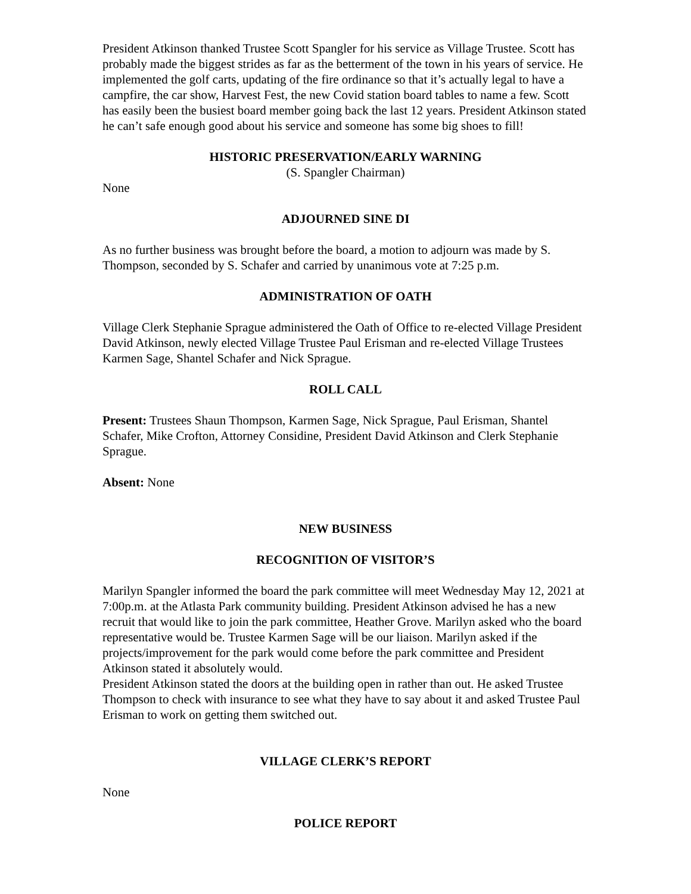President Atkinson thanked Trustee Scott Spangler for his service as Village Trustee. Scott has probably made the biggest strides as far as the betterment of the town in his years of service. He implemented the golf carts, updating of the fire ordinance so that it’s actually legal to have a campfire, the car show, Harvest Fest, the new Covid station board tables to name a few. Scott has easily been the busiest board member going back the last 12 years. President Atkinson stated he can’t safe enough good about his service and someone has some big shoes to fill!
HISTORIC PRESERVATION/EARLY WARNING
(S. Spangler Chairman)
None
ADJOURNED SINE DI
As no further business was brought before the board, a motion to adjourn was made by S. Thompson, seconded by S. Schafer and carried by unanimous vote at 7:25 p.m.
ADMINISTRATION OF OATH
Village Clerk Stephanie Sprague administered the Oath of Office to re-elected Village President David Atkinson, newly elected Village Trustee Paul Erisman and re-elected Village Trustees Karmen Sage, Shantel Schafer and Nick Sprague.
ROLL CALL
Present: Trustees Shaun Thompson, Karmen Sage, Nick Sprague, Paul Erisman, Shantel Schafer, Mike Crofton, Attorney Considine, President David Atkinson and Clerk Stephanie Sprague.
Absent: None
NEW BUSINESS
RECOGNITION OF VISITOR’S
Marilyn Spangler informed the board the park committee will meet Wednesday May 12, 2021 at 7:00p.m. at the Atlasta Park community building. President Atkinson advised he has a new recruit that would like to join the park committee, Heather Grove. Marilyn asked who the board representative would be. Trustee Karmen Sage will be our liaison. Marilyn asked if the projects/improvement for the park would come before the park committee and President Atkinson stated it absolutely would.
President Atkinson stated the doors at the building open in rather than out. He asked Trustee Thompson to check with insurance to see what they have to say about it and asked Trustee Paul Erisman to work on getting them switched out.
VILLAGE CLERK’S REPORT
None
POLICE REPORT